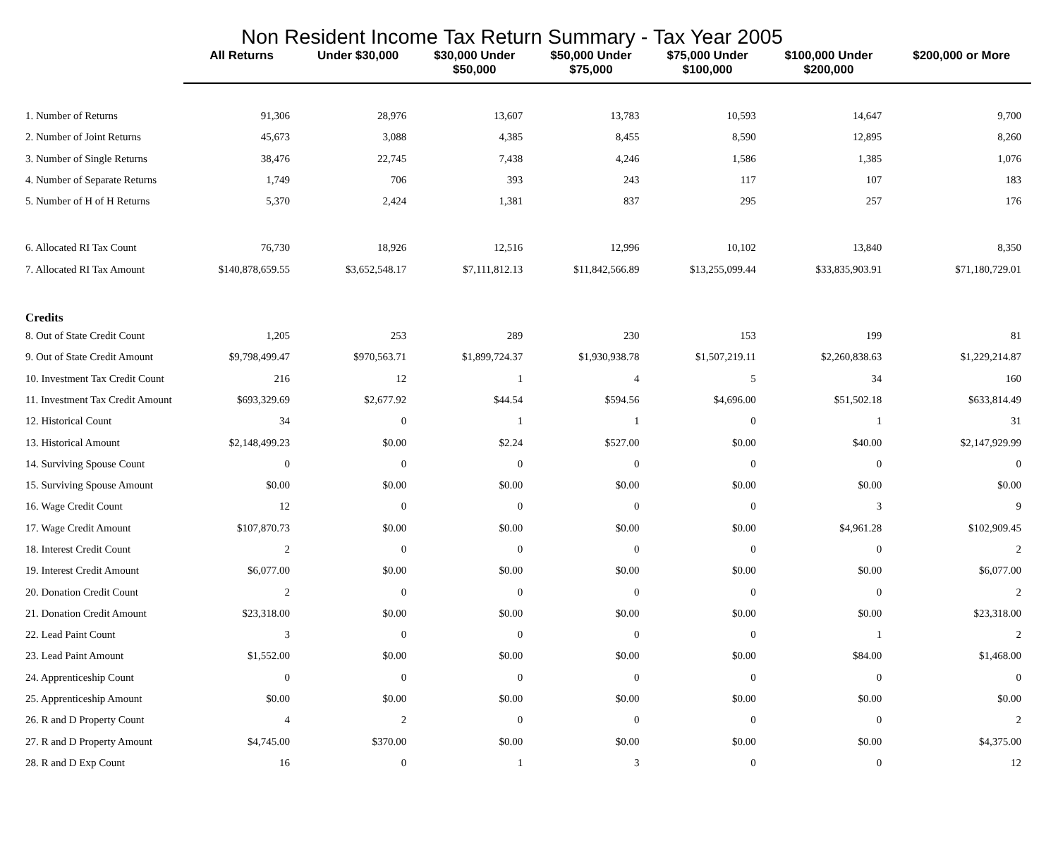Non Resident Income Tax Return Summary - Tax Year 2005
| | All Returns | Under $30,000 | $30,000 Under $50,000 | $50,000 Under $75,000 | $75,000 Under $100,000 | $100,000 Under $200,000 | $200,000 or More |
| --- | --- | --- | --- | --- | --- | --- | --- |
| 1. Number of Returns | 91,306 | 28,976 | 13,607 | 13,783 | 10,593 | 14,647 | 9,700 |
| 2. Number of Joint Returns | 45,673 | 3,088 | 4,385 | 8,455 | 8,590 | 12,895 | 8,260 |
| 3. Number of Single Returns | 38,476 | 22,745 | 7,438 | 4,246 | 1,586 | 1,385 | 1,076 |
| 4. Number of Separate Returns | 1,749 | 706 | 393 | 243 | 117 | 107 | 183 |
| 5. Number of H of H Returns | 5,370 | 2,424 | 1,381 | 837 | 295 | 257 | 176 |
| 6. Allocated RI Tax Count | 76,730 | 18,926 | 12,516 | 12,996 | 10,102 | 13,840 | 8,350 |
| 7. Allocated RI Tax Amount | $140,878,659.55 | $3,652,548.17 | $7,111,812.13 | $11,842,566.89 | $13,255,099.44 | $33,835,903.91 | $71,180,729.01 |
| Credits | | | | | | | |
| 8. Out of State Credit Count | 1,205 | 253 | 289 | 230 | 153 | 199 | 81 |
| 9. Out of State Credit Amount | $9,798,499.47 | $970,563.71 | $1,899,724.37 | $1,930,938.78 | $1,507,219.11 | $2,260,838.63 | $1,229,214.87 |
| 10. Investment Tax Credit Count | 216 | 12 | 1 | 4 | 5 | 34 | 160 |
| 11. Investment Tax Credit Amount | $693,329.69 | $2,677.92 | $44.54 | $594.56 | $4,696.00 | $51,502.18 | $633,814.49 |
| 12. Historical Count | 34 | 0 | 1 | 1 | 0 | 1 | 31 |
| 13. Historical Amount | $2,148,499.23 | $0.00 | $2.24 | $527.00 | $0.00 | $40.00 | $2,147,929.99 |
| 14. Surviving Spouse Count | 0 | 0 | 0 | 0 | 0 | 0 | 0 |
| 15. Surviving Spouse Amount | $0.00 | $0.00 | $0.00 | $0.00 | $0.00 | $0.00 | $0.00 |
| 16. Wage Credit Count | 12 | 0 | 0 | 0 | 0 | 3 | 9 |
| 17. Wage Credit Amount | $107,870.73 | $0.00 | $0.00 | $0.00 | $0.00 | $4,961.28 | $102,909.45 |
| 18. Interest Credit Count | 2 | 0 | 0 | 0 | 0 | 0 | 2 |
| 19. Interest Credit Amount | $6,077.00 | $0.00 | $0.00 | $0.00 | $0.00 | $0.00 | $6,077.00 |
| 20. Donation Credit Count | 2 | 0 | 0 | 0 | 0 | 0 | 2 |
| 21. Donation Credit Amount | $23,318.00 | $0.00 | $0.00 | $0.00 | $0.00 | $0.00 | $23,318.00 |
| 22. Lead Paint Count | 3 | 0 | 0 | 0 | 0 | 1 | 2 |
| 23. Lead Paint Amount | $1,552.00 | $0.00 | $0.00 | $0.00 | $0.00 | $84.00 | $1,468.00 |
| 24. Apprenticeship Count | 0 | 0 | 0 | 0 | 0 | 0 | 0 |
| 25. Apprenticeship Amount | $0.00 | $0.00 | $0.00 | $0.00 | $0.00 | $0.00 | $0.00 |
| 26. R and D Property Count | 4 | 2 | 0 | 0 | 0 | 0 | 2 |
| 27. R and D Property Amount | $4,745.00 | $370.00 | $0.00 | $0.00 | $0.00 | $0.00 | $4,375.00 |
| 28. R and D Exp Count | 16 | 0 | 1 | 3 | 0 | 0 | 12 |